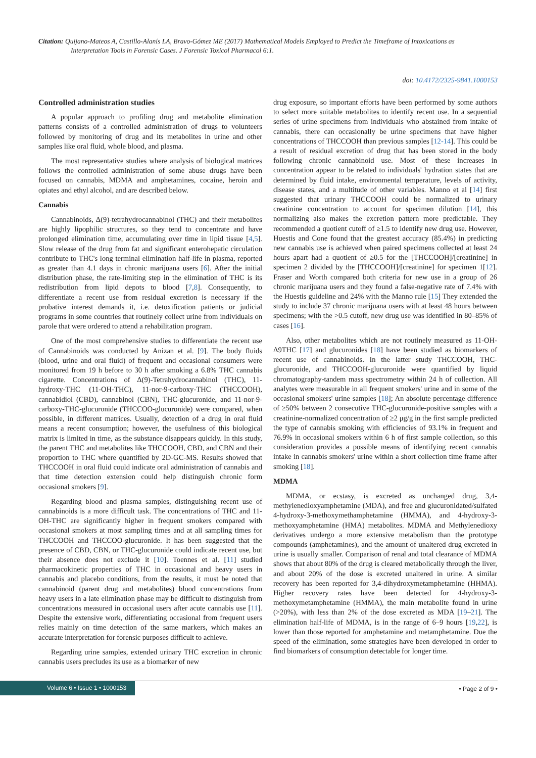Citation: Quijano-Mateos A, Castillo-Alanís LA, Bravo-Gómez ME (2017) Mathematical Models Employed to Predict the Timeframe of Intoxications as
Interpretation Tools in Forensic Cases. J Forensic Toxicol Pharmacol 6:1.
doi: 10.4172/2325-9841.1000153
Controlled administration studies
A popular approach to profiling drug and metabolite elimination patterns consists of a controlled administration of drugs to volunteers followed by monitoring of drug and its metabolites in urine and other samples like oral fluid, whole blood, and plasma.
The most representative studies where analysis of biological matrices follows the controlled administration of some abuse drugs have been focused on cannabis, MDMA and amphetamines, cocaine, heroin and opiates and ethyl alcohol, and are described below.
Cannabis
Cannabinoids, Δ(9)-tetrahydrocannabinol (THC) and their metabolites are highly lipophilic structures, so they tend to concentrate and have prolonged elimination time, accumulating over time in lipid tissue [4,5]. Slow release of the drug from fat and significant enterohepatic circulation contribute to THC's long terminal elimination half-life in plasma, reported as greater than 4.1 days in chronic marijuana users [6]. After the initial distribution phase, the rate-limiting step in the elimination of THC is its redistribution from lipid depots to blood [7,8]. Consequently, to differentiate a recent use from residual excretion is necessary if the probative interest demands it, i.e. detoxification patients or judicial programs in some countries that routinely collect urine from individuals on parole that were ordered to attend a rehabilitation program.
One of the most comprehensive studies to differentiate the recent use of Cannabinoids was conducted by Anizan et al. [9]. The body fluids (blood, urine and oral fluid) of frequent and occasional consumers were monitored from 19 h before to 30 h after smoking a 6.8% THC cannabis cigarette. Concentrations of Δ(9)-Tetrahydrocannabinol (THC), 11-hydroxy-THC (11-OH-THC), 11-nor-9-carboxy-THC (THCCOOH), cannabidiol (CBD), cannabinol (CBN), THC-glucuronide, and 11-nor-9-carboxy-THC-glucuronide (THCCOO-glucuronide) were compared, when possible, in different matrices. Usually, detection of a drug in oral fluid means a recent consumption; however, the usefulness of this biological matrix is limited in time, as the substance disappears quickly. In this study, the parent THC and metabolites like THCCOOH, CBD, and CBN and their proportion to THC where quantified by 2D-GC-MS. Results showed that THCCOOH in oral fluid could indicate oral administration of cannabis and that time detection extension could help distinguish chronic form occasional smokers [9].
Regarding blood and plasma samples, distinguishing recent use of cannabinoids is a more difficult task. The concentrations of THC and 11-OH-THC are significantly higher in frequent smokers compared with occasional smokers at most sampling times and at all sampling times for THCCOOH and THCCOO-glucuronide. It has been suggested that the presence of CBD, CBN, or THC-glucuronide could indicate recent use, but their absence does not exclude it [10]. Toennes et al. [11] studied pharmacokinetic properties of THC in occasional and heavy users in cannabis and placebo conditions, from the results, it must be noted that cannabinoid (parent drug and metabolites) blood concentrations from heavy users in a late elimination phase may be difficult to distinguish from concentrations measured in occasional users after acute cannabis use [11]. Despite the extensive work, differentiating occasional from frequent users relies mainly on time detection of the same markers, which makes an accurate interpretation for forensic purposes difficult to achieve.
Regarding urine samples, extended urinary THC excretion in chronic cannabis users precludes its use as a biomarker of new
drug exposure, so important efforts have been performed by some authors to select more suitable metabolites to identify recent use. In a sequential series of urine specimens from individuals who abstained from intake of cannabis, there can occasionally be urine specimens that have higher concentrations of THCCOOH than previous samples [12-14]. This could be a result of residual excretion of drug that has been stored in the body following chronic cannabinoid use. Most of these increases in concentration appear to be related to individuals' hydration states that are determined by fluid intake, environmental temperature, levels of activity, disease states, and a multitude of other variables. Manno et al [14] first suggested that urinary THCCOOH could be normalized to urinary creatinine concentration to account for specimen dilution [14], this normalizing also makes the excretion pattern more predictable. They recommended a quotient cutoff of ≥1.5 to identify new drug use. However, Huestis and Cone found that the greatest accuracy (85.4%) in predicting new cannabis use is achieved when paired specimens collected at least 24 hours apart had a quotient of ≥0.5 for the [THCCOOH]/[creatinine] in specimen 2 divided by the [THCCOOH]/[creatinine] for specimen 1[12]. Fraser and Worth compared both criteria for new use in a group of 26 chronic marijuana users and they found a false-negative rate of 7.4% with the Huestis guideline and 24% with the Manno rule [15] They extended the study to include 37 chronic marijuana users with at least 48 hours between specimens; with the >0.5 cutoff, new drug use was identified in 80–85% of cases [16].
Also, other metabolites which are not routinely measured as 11-OH-Δ9THC [17] and glucuronides [18] have been studied as biomarkers of recent use of cannabinoids. In the latter study THCCOOH, THC-glucuronide, and THCCOOH-glucuronide were quantified by liquid chromatography-tandem mass spectrometry within 24 h of collection. All analytes were measurable in all frequent smokers' urine and in some of the occasional smokers' urine samples [18]; An absolute percentage difference of ≥50% between 2 consecutive THC-glucuronide-positive samples with a creatinine-normalized concentration of ≥2 μg/g in the first sample predicted the type of cannabis smoking with efficiencies of 93.1% in frequent and 76.9% in occasional smokers within 6 h of first sample collection, so this consideration provides a possible means of identifying recent cannabis intake in cannabis smokers' urine within a short collection time frame after smoking [18].
MDMA
MDMA, or ecstasy, is excreted as unchanged drug, 3,4-methylenedioxyamphetamine (MDA), and free and glucuronidated/sulfated 4-hydroxy-3-methoxymethamphetamine (HMMA), and 4-hydroxy-3-methoxyamphetamine (HMA) metabolites. MDMA and Methylenedioxy derivatives undergo a more extensive metabolism than the prototype compounds (amphetamines), and the amount of unaltered drug excreted in urine is usually smaller. Comparison of renal and total clearance of MDMA shows that about 80% of the drug is cleared metabolically through the liver, and about 20% of the dose is excreted unaltered in urine. A similar recovery has been reported for 3,4-dihydroxymetamphetamine (HHMA). Higher recovery rates have been detected for 4-hydroxy-3-methoxymetamphetamine (HMMA), the main metabolite found in urine (>20%), with less than 2% of the dose excreted as MDA [19–21]. The elimination half-life of MDMA, is in the range of 6–9 hours [19,22], is lower than those reported for amphetamine and metamphetamine. Due the speed of the elimination, some strategies have been developed in order to find biomarkers of consumption detectable for longer time.
Volume 6 • Issue 1 • 1000153
• Page 2 of 9 •